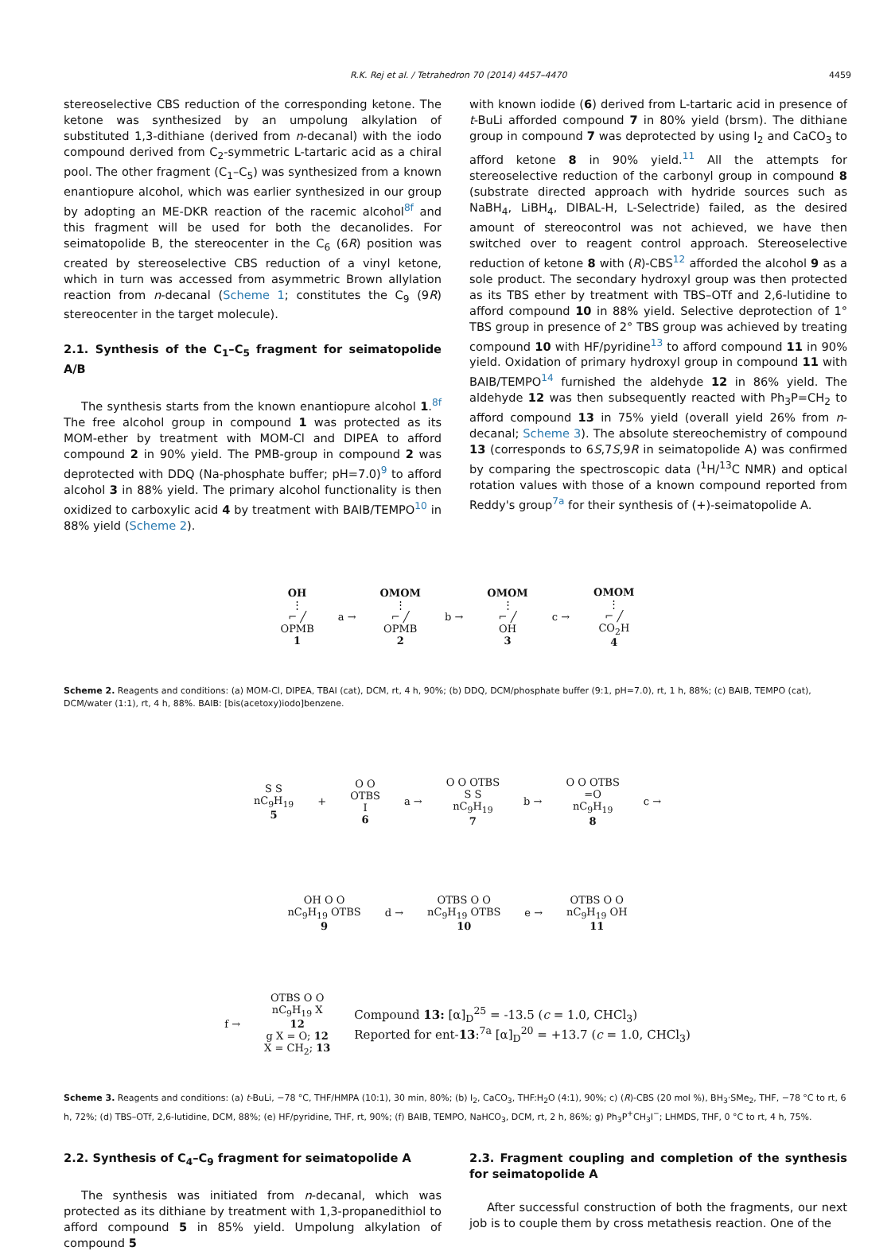R.K. Rej et al. / Tetrahedron 70 (2014) 4457–4470 4459
stereoselective CBS reduction of the corresponding ketone. The ketone was synthesized by an umpolung alkylation of substituted 1,3-dithiane (derived from n-decanal) with the iodo compound derived from C<sub>2</sub>-symmetric L-tartaric acid as a chiral pool. The other fragment (C<sub>1</sub>–C<sub>5</sub>) was synthesized from a known enantiopure alcohol, which was earlier synthesized in our group by adopting an ME-DKR reaction of the racemic alcohol<sup>8f</sup> and this fragment will be used for both the decanolides. For seimatopolide B, the stereocenter in the C<sub>6</sub> (6R) position was created by stereoselective CBS reduction of a vinyl ketone, which in turn was accessed from asymmetric Brown allylation reaction from n-decanal (Scheme 1; constitutes the C<sub>9</sub> (9R) stereocenter in the target molecule).
2.1. Synthesis of the C<sub>1</sub>–C<sub>5</sub> fragment for seimatopolide A/B
The synthesis starts from the known enantiopure alcohol 1.<sup>8f</sup> The free alcohol group in compound 1 was protected as its MOM-ether by treatment with MOM-Cl and DIPEA to afford compound 2 in 90% yield. The PMB-group in compound 2 was deprotected with DDQ (Na-phosphate buffer; pH=7.0)<sup>9</sup> to afford alcohol 3 in 88% yield. The primary alcohol functionality is then oxidized to carboxylic acid 4 by treatment with BAIB/TEMPO<sup>10</sup> in 88% yield (Scheme 2).
with known iodide (6) derived from L-tartaric acid in presence of t-BuLi afforded compound 7 in 80% yield (brsm). The dithiane group in compound 7 was deprotected by using I<sub>2</sub> and CaCO<sub>3</sub> to afford ketone 8 in 90% yield.<sup>11</sup> All the attempts for stereoselective reduction of the carbonyl group in compound 8 (substrate directed approach with hydride sources such as NaBH<sub>4</sub>, LiBH<sub>4</sub>, DIBAL-H, L-Selectride) failed, as the desired amount of stereocontrol was not achieved, we have then switched over to reagent control approach. Stereoselective reduction of ketone 8 with (R)-CBS<sup>12</sup> afforded the alcohol 9 as a sole product. The secondary hydroxyl group was then protected as its TBS ether by treatment with TBS–OTf and 2,6-lutidine to afford compound 10 in 88% yield. Selective deprotection of 1° TBS group in presence of 2° TBS group was achieved by treating compound 10 with HF/pyridine<sup>13</sup> to afford compound 11 in 90% yield. Oxidation of primary hydroxyl group in compound 11 with BAIB/TEMPO<sup>14</sup> furnished the aldehyde 12 in 86% yield. The aldehyde 12 was then subsequently reacted with Ph<sub>3</sub>P=CH<sub>2</sub> to afford compound 13 in 75% yield (overall yield 26% from n-decanal; Scheme 3). The absolute stereochemistry of compound 13 (corresponds to 6S,7S,9R in seimatopolide A) was confirmed by comparing the spectroscopic data (<sup>1</sup>H/<sup>13</sup>C NMR) and optical rotation values with those of a known compound reported from Reddy's group<sup>7a</sup> for their synthesis of (+)-seimatopolide A.
OH
⋮
⌐ ╱
OPMB
1
a →
OMOM
⋮
⌐ ╱
OPMB
2
b →
OMOM
⋮
⌐ ╱
OH
3
c →
OMOM
⋮
⌐ ╱
CO<sub>2</sub>H
4
Scheme 2. Reagents and conditions: (a) MOM-Cl, DIPEA, TBAI (cat), DCM, rt, 4 h, 90%; (b) DDQ, DCM/phosphate buffer (9:1, pH=7.0), rt, 1 h, 88%; (c) BAIB, TEMPO (cat), DCM/water (1:1), rt, 4 h, 88%. BAIB: [bis(acetoxy)iodo]benzene.
S S
nC<sub>9</sub>H<sub>19</sub>
5
+
O O
OTBS
I
6
a →
O O OTBS
S S
nC<sub>9</sub>H<sub>19</sub>
7
b →
O O OTBS
=O
nC<sub>9</sub>H<sub>19</sub>
8
c →
OH O O
nC<sub>9</sub>H<sub>19</sub> OTBS
9
d →
OTBS O O
nC<sub>9</sub>H<sub>19</sub> OTBS
10
e →
OTBS O O
nC<sub>9</sub>H<sub>19</sub> OH
11
f →
OTBS O O
nC<sub>9</sub>H<sub>19</sub> X
12
g X = O; 12
X = CH<sub>2</sub>; 13
Compound 13: [α]<sub>D</sub><sup>25</sup> = -13.5 (c = 1.0, CHCl<sub>3</sub>)
Reported for ent-13:<sup>7a</sup> [α]<sub>D</sub><sup>20</sup> = +13.7 (c = 1.0, CHCl<sub>3</sub>)
Scheme 3. Reagents and conditions: (a) t-BuLi, −78 °C, THF/HMPA (10:1), 30 min, 80%; (b) I<sub>2</sub>, CaCO<sub>3</sub>, THF:H<sub>2</sub>O (4:1), 90%; c) (R)-CBS (20 mol %), BH<sub>3</sub>·SMe<sub>2</sub>, THF, −78 °C to rt, 6 h, 72%; (d) TBS–OTf, 2,6-lutidine, DCM, 88%; (e) HF/pyridine, THF, rt, 90%; (f) BAIB, TEMPO, NaHCO<sub>3</sub>, DCM, rt, 2 h, 86%; g) Ph<sub>3</sub>P<sup>+</sup>CH<sub>3</sub>I<sup>−</sup>; LHMDS, THF, 0 °C to rt, 4 h, 75%.
2.2. Synthesis of C<sub>4</sub>–C<sub>9</sub> fragment for seimatopolide A
The synthesis was initiated from n-decanal, which was protected as its dithiane by treatment with 1,3-propanedithiol to afford compound 5 in 85% yield. Umpolung alkylation of compound 5
2.3. Fragment coupling and completion of the synthesis for seimatopolide A
After successful construction of both the fragments, our next job is to couple them by cross metathesis reaction. One of the